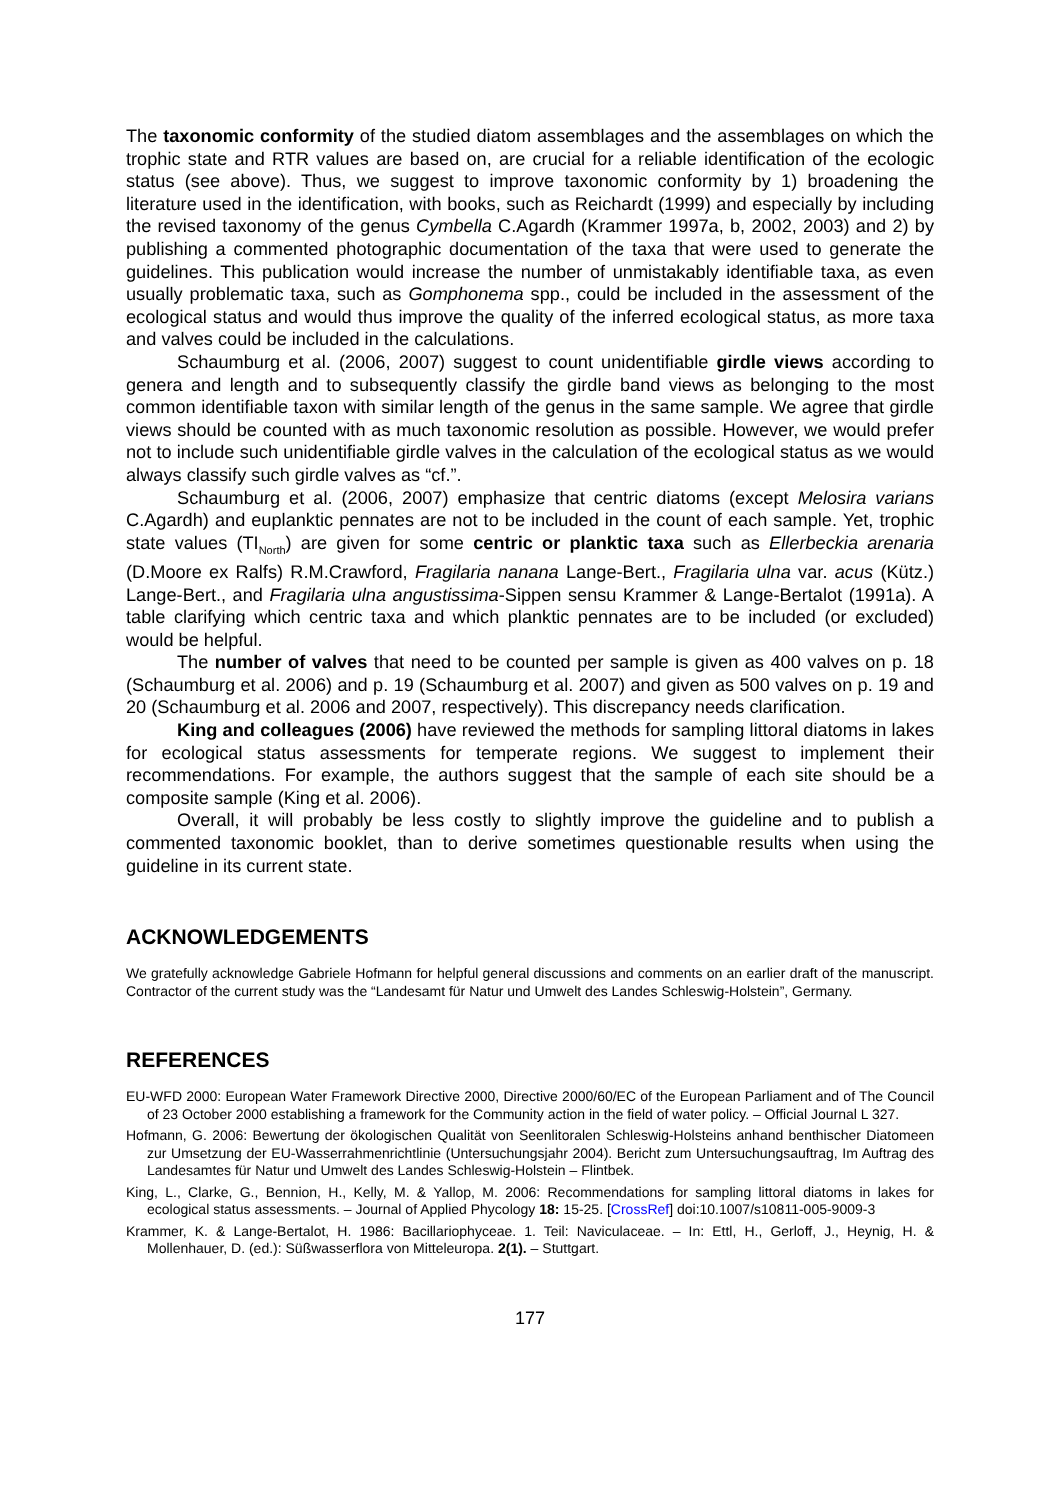The taxonomic conformity of the studied diatom assemblages and the assemblages on which the trophic state and RTR values are based on, are crucial for a reliable identification of the ecologic status (see above). Thus, we suggest to improve taxonomic conformity by 1) broadening the literature used in the identification, with books, such as Reichardt (1999) and especially by including the revised taxonomy of the genus Cymbella C.Agardh (Krammer 1997a, b, 2002, 2003) and 2) by publishing a commented photographic documentation of the taxa that were used to generate the guidelines. This publication would increase the number of unmistakably identifiable taxa, as even usually problematic taxa, such as Gomphonema spp., could be included in the assessment of the ecological status and would thus improve the quality of the inferred ecological status, as more taxa and valves could be included in the calculations.
Schaumburg et al. (2006, 2007) suggest to count unidentifiable girdle views according to genera and length and to subsequently classify the girdle band views as belonging to the most common identifiable taxon with similar length of the genus in the same sample. We agree that girdle views should be counted with as much taxonomic resolution as possible. However, we would prefer not to include such unidentifiable girdle valves in the calculation of the ecological status as we would always classify such girdle valves as “cf.”.
Schaumburg et al. (2006, 2007) emphasize that centric diatoms (except Melosira varians C.Agardh) and euplanktic pennates are not to be included in the count of each sample. Yet, trophic state values (TI<sub>North</sub>) are given for some centric or planktic taxa such as Ellerbeckia arenaria (D.Moore ex Ralfs) R.M.Crawford, Fragilaria nanana Lange-Bert., Fragilaria ulna var. acus (Kütz.) Lange-Bert., and Fragilaria ulna angustissima-Sippen sensu Krammer & Lange-Bertalot (1991a). A table clarifying which centric taxa and which planktic pennates are to be included (or excluded) would be helpful.
The number of valves that need to be counted per sample is given as 400 valves on p. 18 (Schaumburg et al. 2006) and p. 19 (Schaumburg et al. 2007) and given as 500 valves on p. 19 and 20 (Schaumburg et al. 2006 and 2007, respectively). This discrepancy needs clarification.
King and colleagues (2006) have reviewed the methods for sampling littoral diatoms in lakes for ecological status assessments for temperate regions. We suggest to implement their recommendations. For example, the authors suggest that the sample of each site should be a composite sample (King et al. 2006).
Overall, it will probably be less costly to slightly improve the guideline and to publish a commented taxonomic booklet, than to derive sometimes questionable results when using the guideline in its current state.
ACKNOWLEDGEMENTS
We gratefully acknowledge Gabriele Hofmann for helpful general discussions and comments on an earlier draft of the manuscript. Contractor of the current study was the “Landesamt für Natur und Umwelt des Landes Schleswig-Holstein”, Germany.
REFERENCES
EU-WFD 2000: European Water Framework Directive 2000, Directive 2000/60/EC of the European Parliament and of The Council of 23 October 2000 establishing a framework for the Community action in the field of water policy. – Official Journal L 327.
Hofmann, G. 2006: Bewertung der ökologischen Qualität von Seenlitoralen Schleswig-Holsteins anhand benthischer Diatomeen zur Umsetzung der EU-Wasserrahmenrichtlinie (Untersuchungsjahr 2004). Bericht zum Untersuchungsauftrag, Im Auftrag des Landesamtes für Natur und Umwelt des Landes Schleswig-Holstein – Flintbek.
King, L., Clarke, G., Bennion, H., Kelly, M. & Yallop, M. 2006: Recommendations for sampling littoral diatoms in lakes for ecological status assessments. – Journal of Applied Phycology 18: 15-25. [CrossRef] doi:10.1007/s10811-005-9009-3
Krammer, K. & Lange-Bertalot, H. 1986: Bacillariophyceae. 1. Teil: Naviculaceae. – In: Ettl, H., Gerloff, J., Heynig, H. & Mollenhauer, D. (ed.): Süßwasserflora von Mitteleuropa. 2(1). – Stuttgart.
177